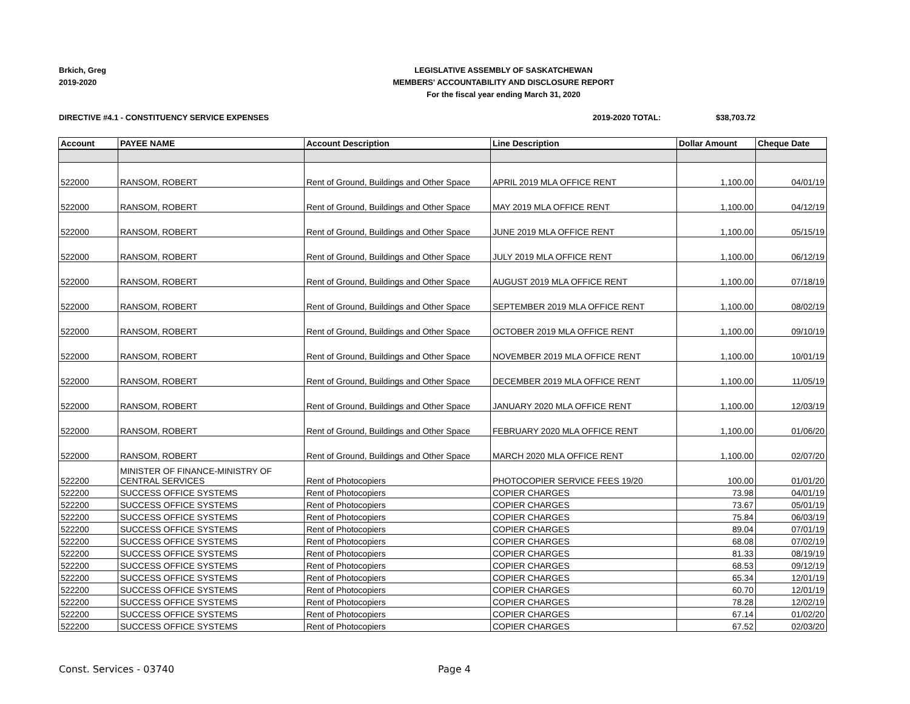Brkich, Greg
2019-2020
LEGISLATIVE ASSEMBLY OF SASKATCHEWAN
MEMBERS' ACCOUNTABILITY AND DISCLOSURE REPORT
For the fiscal year ending March 31, 2020
DIRECTIVE #4.1 - CONSTITUENCY SERVICE EXPENSES 2019-2020 TOTAL: $38,703.72
| Account | PAYEE NAME | Account Description | Line Description | Dollar Amount | Cheque Date |
| --- | --- | --- | --- | --- | --- |
| 522000 | RANSOM, ROBERT | Rent of Ground, Buildings and Other Space | APRIL 2019 MLA OFFICE RENT | 1,100.00 | 04/01/19 |
| 522000 | RANSOM, ROBERT | Rent of Ground, Buildings and Other Space | MAY 2019 MLA OFFICE RENT | 1,100.00 | 04/12/19 |
| 522000 | RANSOM, ROBERT | Rent of Ground, Buildings and Other Space | JUNE 2019 MLA OFFICE RENT | 1,100.00 | 05/15/19 |
| 522000 | RANSOM, ROBERT | Rent of Ground, Buildings and Other Space | JULY 2019 MLA OFFICE RENT | 1,100.00 | 06/12/19 |
| 522000 | RANSOM, ROBERT | Rent of Ground, Buildings and Other Space | AUGUST 2019 MLA OFFICE RENT | 1,100.00 | 07/18/19 |
| 522000 | RANSOM, ROBERT | Rent of Ground, Buildings and Other Space | SEPTEMBER 2019 MLA OFFICE RENT | 1,100.00 | 08/02/19 |
| 522000 | RANSOM, ROBERT | Rent of Ground, Buildings and Other Space | OCTOBER 2019 MLA OFFICE RENT | 1,100.00 | 09/10/19 |
| 522000 | RANSOM, ROBERT | Rent of Ground, Buildings and Other Space | NOVEMBER 2019 MLA OFFICE RENT | 1,100.00 | 10/01/19 |
| 522000 | RANSOM, ROBERT | Rent of Ground, Buildings and Other Space | DECEMBER 2019 MLA OFFICE RENT | 1,100.00 | 11/05/19 |
| 522000 | RANSOM, ROBERT | Rent of Ground, Buildings and Other Space | JANUARY 2020 MLA OFFICE RENT | 1,100.00 | 12/03/19 |
| 522000 | RANSOM, ROBERT | Rent of Ground, Buildings and Other Space | FEBRUARY 2020 MLA OFFICE RENT | 1,100.00 | 01/06/20 |
| 522000 | RANSOM, ROBERT | Rent of Ground, Buildings and Other Space | MARCH 2020 MLA OFFICE RENT | 1,100.00 | 02/07/20 |
| 522200 | MINISTER OF FINANCE-MINISTRY OF CENTRAL SERVICES | Rent of Photocopiers | PHOTOCOPIER SERVICE FEES 19/20 | 100.00 | 01/01/20 |
| 522200 | SUCCESS OFFICE SYSTEMS | Rent of Photocopiers | COPIER CHARGES | 73.98 | 04/01/19 |
| 522200 | SUCCESS OFFICE SYSTEMS | Rent of Photocopiers | COPIER CHARGES | 73.67 | 05/01/19 |
| 522200 | SUCCESS OFFICE SYSTEMS | Rent of Photocopiers | COPIER CHARGES | 75.84 | 06/03/19 |
| 522200 | SUCCESS OFFICE SYSTEMS | Rent of Photocopiers | COPIER CHARGES | 89.04 | 07/01/19 |
| 522200 | SUCCESS OFFICE SYSTEMS | Rent of Photocopiers | COPIER CHARGES | 68.08 | 07/02/19 |
| 522200 | SUCCESS OFFICE SYSTEMS | Rent of Photocopiers | COPIER CHARGES | 81.33 | 08/19/19 |
| 522200 | SUCCESS OFFICE SYSTEMS | Rent of Photocopiers | COPIER CHARGES | 68.53 | 09/12/19 |
| 522200 | SUCCESS OFFICE SYSTEMS | Rent of Photocopiers | COPIER CHARGES | 65.34 | 12/01/19 |
| 522200 | SUCCESS OFFICE SYSTEMS | Rent of Photocopiers | COPIER CHARGES | 60.70 | 12/01/19 |
| 522200 | SUCCESS OFFICE SYSTEMS | Rent of Photocopiers | COPIER CHARGES | 78.28 | 12/02/19 |
| 522200 | SUCCESS OFFICE SYSTEMS | Rent of Photocopiers | COPIER CHARGES | 67.14 | 01/02/20 |
| 522200 | SUCCESS OFFICE SYSTEMS | Rent of Photocopiers | COPIER CHARGES | 67.52 | 02/03/20 |
Const. Services - 03740 Page 4